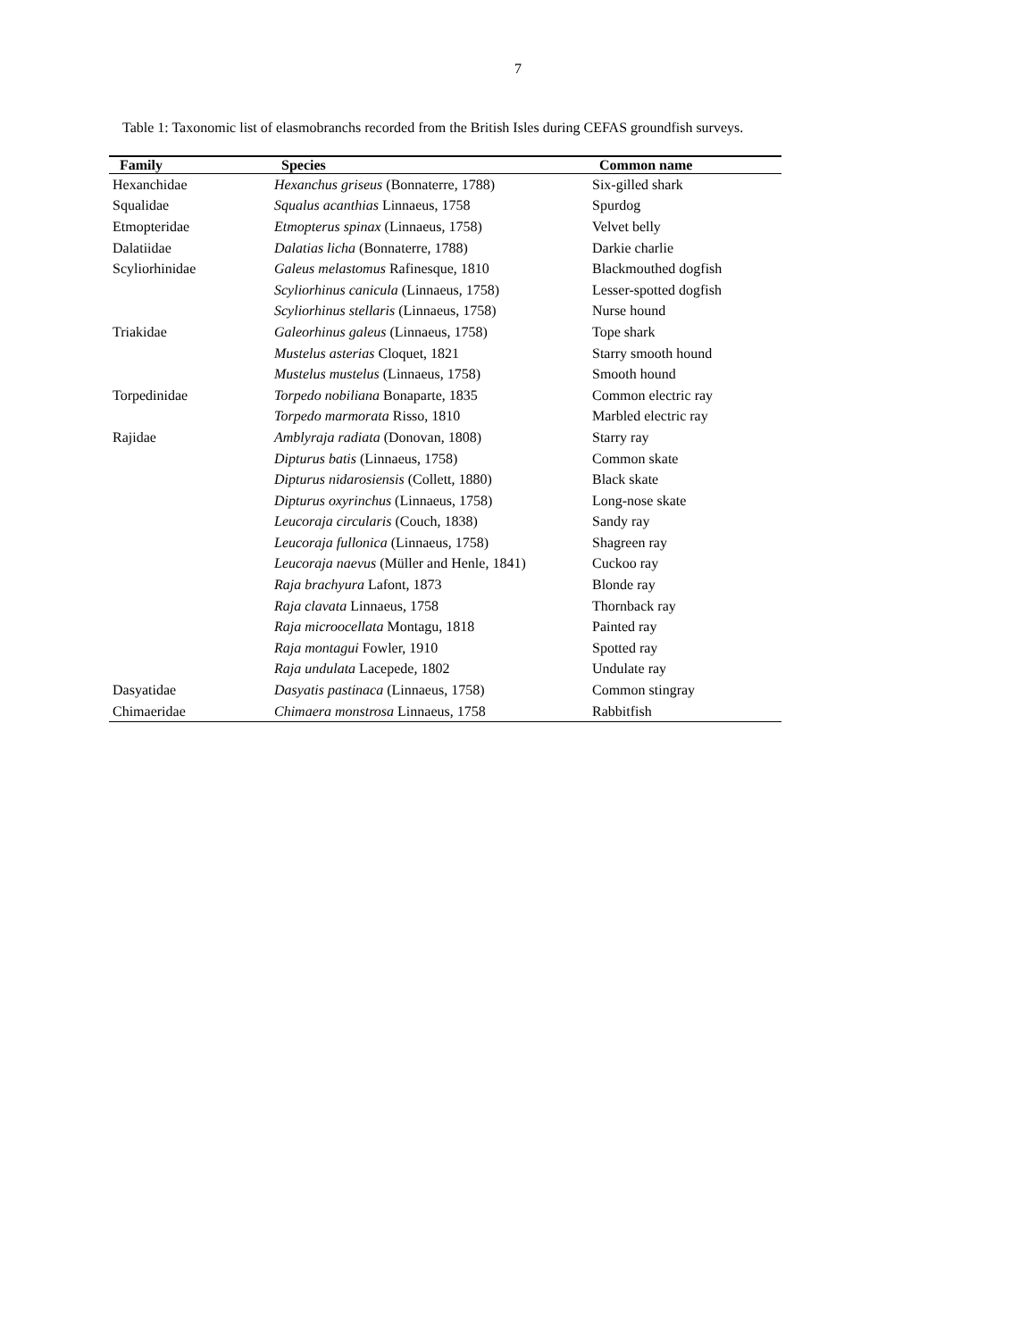7
Table 1: Taxonomic list of elasmobranchs recorded from the British Isles during CEFAS groundfish surveys.
| Family | Species | Common name |
| --- | --- | --- |
| Hexanchidae | Hexanchus griseus (Bonnaterre, 1788) | Six-gilled shark |
| Squalidae | Squalus acanthias Linnaeus, 1758 | Spurdog |
| Etmopteridae | Etmopterus spinax (Linnaeus, 1758) | Velvet belly |
| Dalatiidae | Dalatias licha (Bonnaterre, 1788) | Darkie charlie |
| Scyliorhinidae | Galeus melastomus Rafinesque, 1810 | Blackmouthed dogfish |
| | Scyliorhinus canicula (Linnaeus, 1758) | Lesser-spotted dogfish |
| | Scyliorhinus stellaris (Linnaeus, 1758) | Nurse hound |
| Triakidae | Galeorhinus galeus (Linnaeus, 1758) | Tope shark |
| | Mustelus asterias Cloquet, 1821 | Starry smooth hound |
| | Mustelus mustelus (Linnaeus, 1758) | Smooth hound |
| Torpedinidae | Torpedo nobiliana Bonaparte, 1835 | Common electric ray |
| | Torpedo marmorata Risso, 1810 | Marbled electric ray |
| Rajidae | Amblyraja radiata (Donovan, 1808) | Starry ray |
| | Dipturus batis (Linnaeus, 1758) | Common skate |
| | Dipturus nidarosiensis (Collett, 1880) | Black skate |
| | Dipturus oxyrinchus (Linnaeus, 1758) | Long-nose skate |
| | Leucoraja circularis (Couch, 1838) | Sandy ray |
| | Leucoraja fullonica (Linnaeus, 1758) | Shagreen ray |
| | Leucoraja naevus (Müller and Henle, 1841) | Cuckoo ray |
| | Raja brachyura Lafont, 1873 | Blonde ray |
| | Raja clavata Linnaeus, 1758 | Thornback ray |
| | Raja microocellata Montagu, 1818 | Painted ray |
| | Raja montagui Fowler, 1910 | Spotted ray |
| | Raja undulata Lacepede, 1802 | Undulate ray |
| Dasyatidae | Dasyatis pastinaca (Linnaeus, 1758) | Common stingray |
| Chimaeridae | Chimaera monstrosa Linnaeus, 1758 | Rabbitfish |